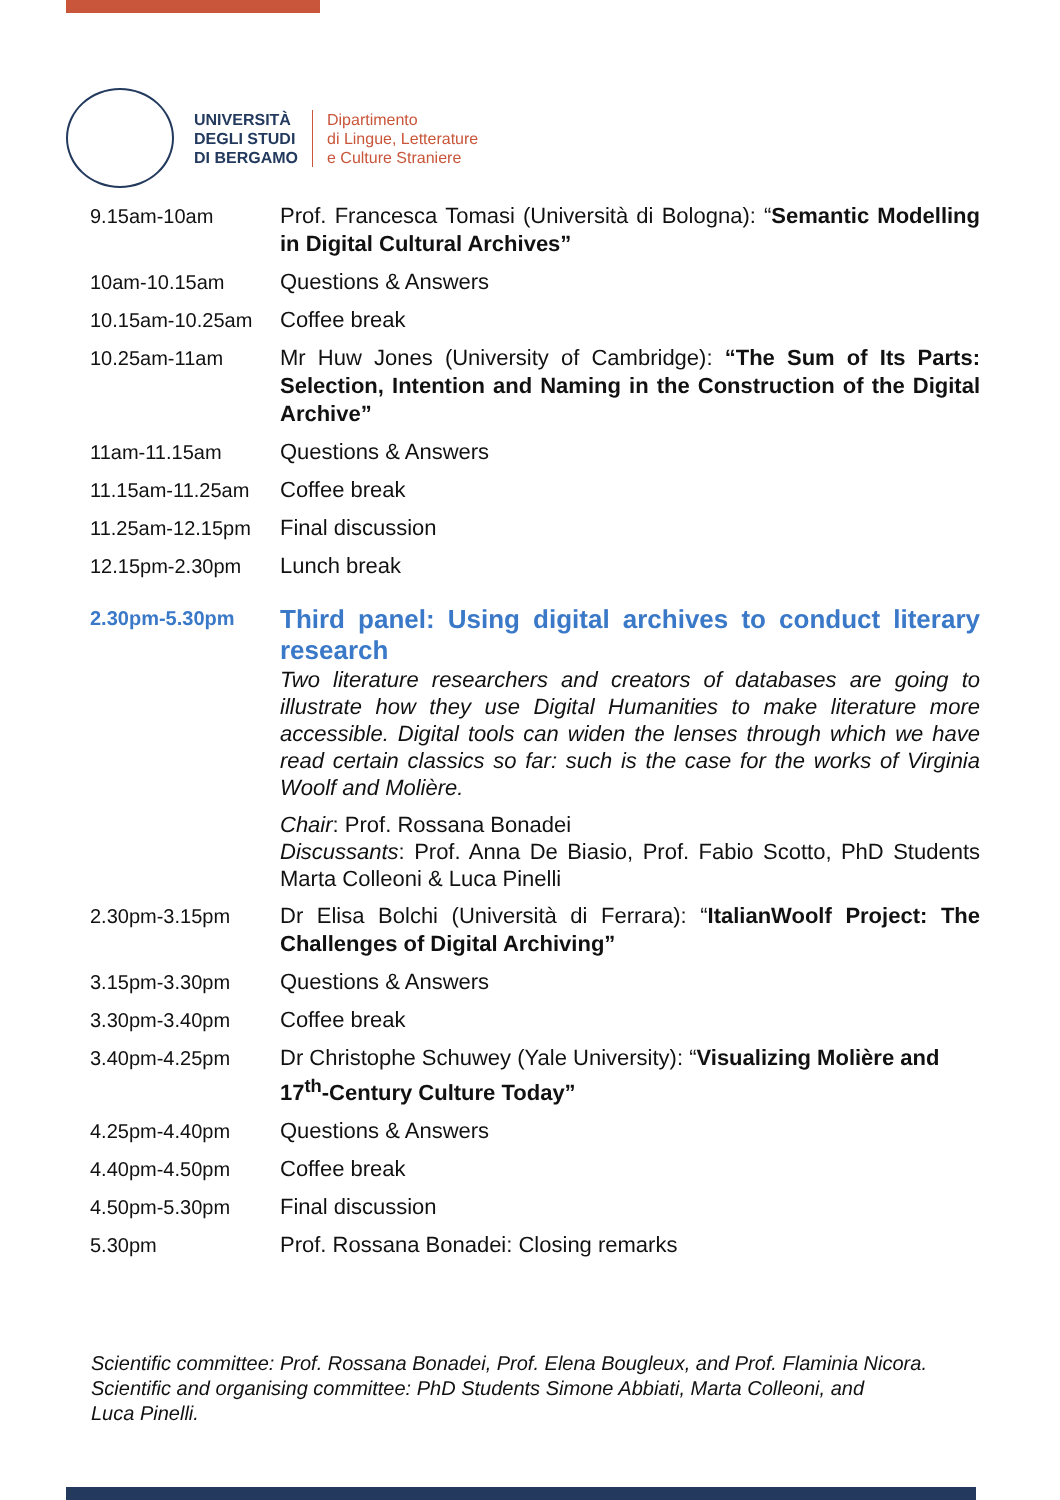UNIVERSITÀ
DEGLI STUDI
DI BERGAMO
Dipartimento
di Lingue, Letterature
e Culture Straniere
| 9.15am-10am | Prof. Francesca Tomasi (Università di Bologna): “ Semantic Modelling in Digital Cultural Archives” |
| 10am-10.15am | Questions & Answers |
| 10.15am-10.25am | Coffee break |
| 10.25am-11am | Mr Huw Jones (University of Cambridge): “The Sum of Its Parts: Selection, Intention and Naming in the Construction of the Digital Archive” |
| 11am-11.15am | Questions & Answers |
| 11.15am-11.25am | Coffee break |
| 11.25am-12.15pm | Final discussion |
| 12.15pm-2.30pm | Lunch break |
| 2.30pm-5.30pm | Third panel: Using digital archives to conduct literary research Two literature researchers and creators of databases are going to illustrate how they use Digital Humanities to make literature more accessible. Digital tools can widen the lenses through which we have read certain classics so far: such is the case for the works of Virginia Woolf and Molière. Chair : Prof. Rossana Bonadei Discussants : Prof. Anna De Biasio, Prof. Fabio Scotto, PhD Students Marta Colleoni & Luca Pinelli |
| 2.30pm-3.15pm | Dr Elisa Bolchi (Università di Ferrara): “ ItalianWoolf Project: The Challenges of Digital Archiving” |
| 3.15pm-3.30pm | Questions & Answers |
| 3.30pm-3.40pm | Coffee break |
| 3.40pm-4.25pm | Dr Christophe Schuwey (Yale University): “ Visualizing Molière and 17<sup>th</sup>-Century Culture Today” |
| 4.25pm-4.40pm | Questions & Answers |
| 4.40pm-4.50pm | Coffee break |
| 4.50pm-5.30pm | Final discussion |
| 5.30pm | Prof. Rossana Bonadei: Closing remarks |
Scientific committee: Prof. Rossana Bonadei, Prof. Elena Bougleux, and Prof. Flaminia Nicora.
Scientific and organising committee: PhD Students Simone Abbiati, Marta Colleoni, and
Luca Pinelli.